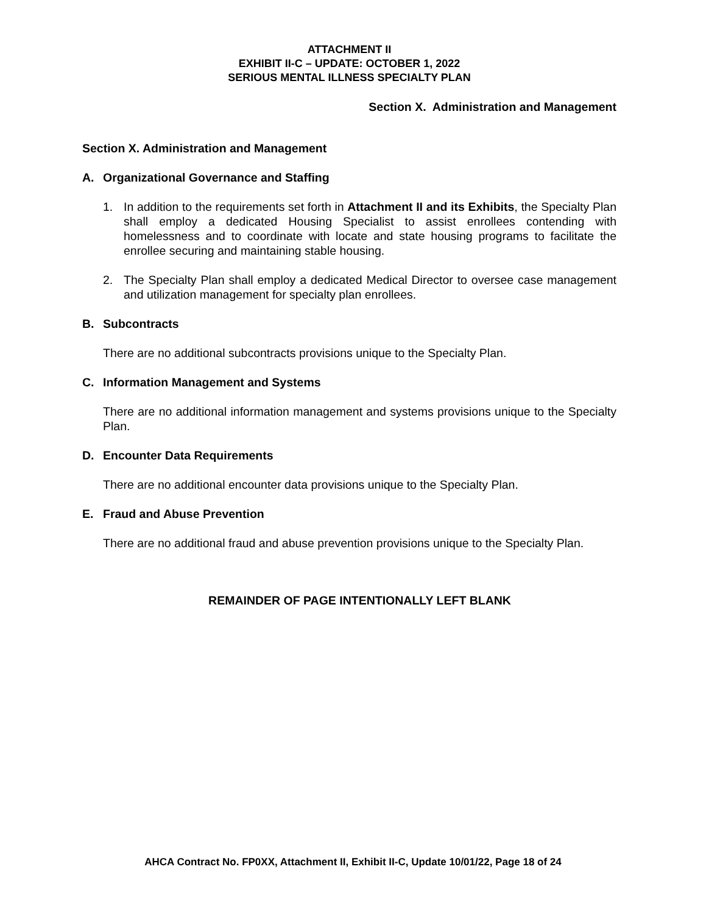ATTACHMENT II
EXHIBIT II-C – UPDATE: OCTOBER 1, 2022
SERIOUS MENTAL ILLNESS SPECIALTY PLAN
Section X. Administration and Management
Section X. Administration and Management
A. Organizational Governance and Staffing
1. In addition to the requirements set forth in Attachment II and its Exhibits, the Specialty Plan shall employ a dedicated Housing Specialist to assist enrollees contending with homelessness and to coordinate with locate and state housing programs to facilitate the enrollee securing and maintaining stable housing.
2. The Specialty Plan shall employ a dedicated Medical Director to oversee case management and utilization management for specialty plan enrollees.
B. Subcontracts
There are no additional subcontracts provisions unique to the Specialty Plan.
C. Information Management and Systems
There are no additional information management and systems provisions unique to the Specialty Plan.
D. Encounter Data Requirements
There are no additional encounter data provisions unique to the Specialty Plan.
E. Fraud and Abuse Prevention
There are no additional fraud and abuse prevention provisions unique to the Specialty Plan.
REMAINDER OF PAGE INTENTIONALLY LEFT BLANK
AHCA Contract No. FP0XX, Attachment II, Exhibit II-C, Update 10/01/22, Page 18 of 24